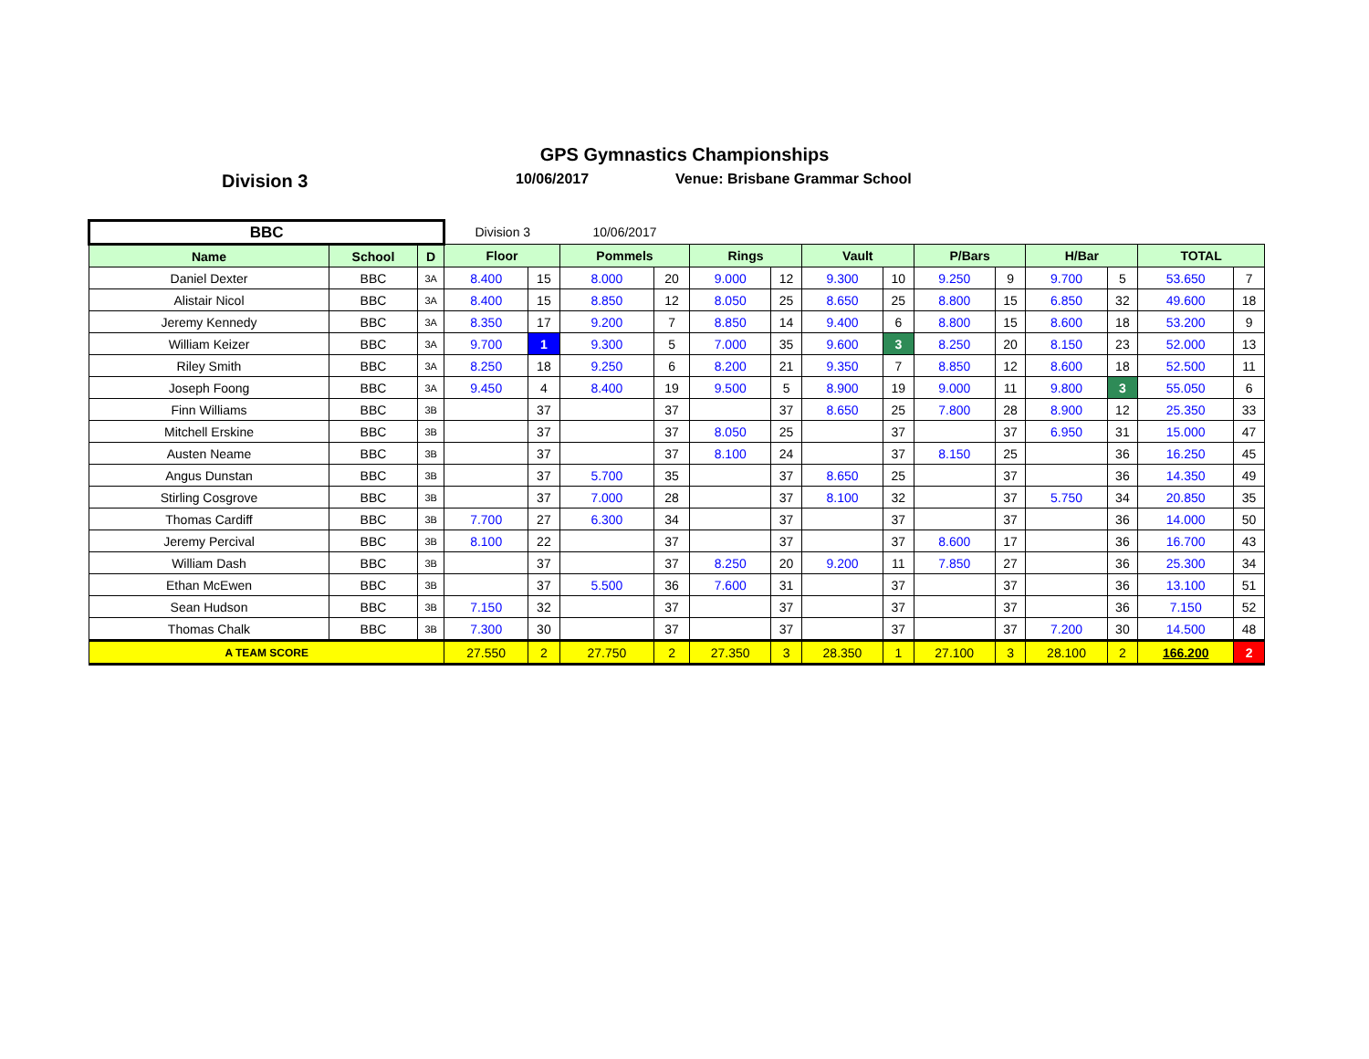GPS Gymnastics Championships
Division 3 10/06/2017 Venue: Brisbane Grammar School
| BBC | | | Division 3 | | 10/06/2017 | | | | | | | | | | | |
| Name | School | D | Floor | | Pommels | | Rings | | Vault | | P/Bars | | H/Bar | | TOTAL | |
| Daniel Dexter | BBC | 3A | 8.400 | 15 | 8.000 | 20 | 9.000 | 12 | 9.300 | 10 | 9.250 | 9 | 9.700 | 5 | 53.650 | 7 |
| Alistair Nicol | BBC | 3A | 8.400 | 15 | 8.850 | 12 | 8.050 | 25 | 8.650 | 25 | 8.800 | 15 | 6.850 | 32 | 49.600 | 18 |
| Jeremy Kennedy | BBC | 3A | 8.350 | 17 | 9.200 | 7 | 8.850 | 14 | 9.400 | 6 | 8.800 | 15 | 8.600 | 18 | 53.200 | 9 |
| William Keizer | BBC | 3A | 9.700 | 1 | 9.300 | 5 | 7.000 | 35 | 9.600 | 3 | 8.250 | 20 | 8.150 | 23 | 52.000 | 13 |
| Riley Smith | BBC | 3A | 8.250 | 18 | 9.250 | 6 | 8.200 | 21 | 9.350 | 7 | 8.850 | 12 | 8.600 | 18 | 52.500 | 11 |
| Joseph Foong | BBC | 3A | 9.450 | 4 | 8.400 | 19 | 9.500 | 5 | 8.900 | 19 | 9.000 | 11 | 9.800 | 3 | 55.050 | 6 |
| Finn Williams | BBC | 3B | | 37 | | 37 | | 37 | 8.650 | 25 | 7.800 | 28 | 8.900 | 12 | 25.350 | 33 |
| Mitchell Erskine | BBC | 3B | | 37 | | 37 | 8.050 | 25 | | 37 | | 37 | 6.950 | 31 | 15.000 | 47 |
| Austen Neame | BBC | 3B | | 37 | | 37 | 8.100 | 24 | | 37 | 8.150 | 25 | | 36 | 16.250 | 45 |
| Angus Dunstan | BBC | 3B | | 37 | 5.700 | 35 | | 37 | 8.650 | 25 | | 37 | | 36 | 14.350 | 49 |
| Stirling Cosgrove | BBC | 3B | | 37 | 7.000 | 28 | | 37 | 8.100 | 32 | | 37 | 5.750 | 34 | 20.850 | 35 |
| Thomas Cardiff | BBC | 3B | 7.700 | 27 | 6.300 | 34 | | 37 | | 37 | | 37 | | 36 | 14.000 | 50 |
| Jeremy Percival | BBC | 3B | 8.100 | 22 | | 37 | | 37 | | 37 | 8.600 | 17 | | 36 | 16.700 | 43 |
| William Dash | BBC | 3B | | 37 | | 37 | 8.250 | 20 | 9.200 | 11 | 7.850 | 27 | | 36 | 25.300 | 34 |
| Ethan McEwen | BBC | 3B | | 37 | 5.500 | 36 | 7.600 | 31 | | 37 | | 37 | | 36 | 13.100 | 51 |
| Sean Hudson | BBC | 3B | 7.150 | 32 | | 37 | | 37 | | 37 | | 37 | | 36 | 7.150 | 52 |
| Thomas Chalk | BBC | 3B | 7.300 | 30 | | 37 | | 37 | | 37 | | 37 | 7.200 | 30 | 14.500 | 48 |
| A TEAM SCORE | | | 27.550 | 2 | 27.750 | 2 | 27.350 | 3 | 28.350 | 1 | 27.100 | 3 | 28.100 | 2 | 166.200 | 2 |